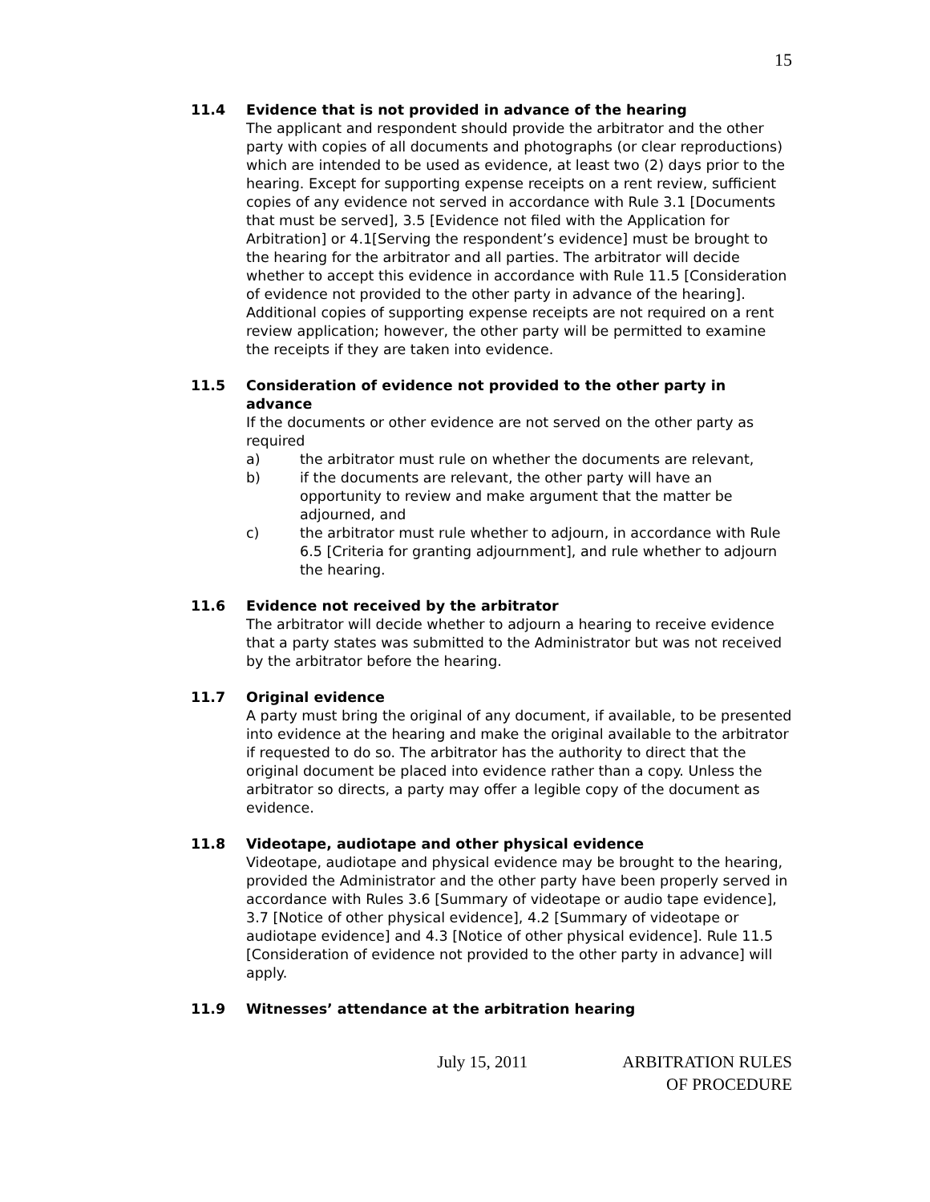15
11.4 Evidence that is not provided in advance of the hearing
The applicant and respondent should provide the arbitrator and the other party with copies of all documents and photographs (or clear reproductions) which are intended to be used as evidence, at least two (2) days prior to the hearing. Except for supporting expense receipts on a rent review, sufficient copies of any evidence not served in accordance with Rule 3.1 [Documents that must be served], 3.5 [Evidence not filed with the Application for Arbitration] or 4.1[Serving the respondent’s evidence] must be brought to the hearing for the arbitrator and all parties. The arbitrator will decide whether to accept this evidence in accordance with Rule 11.5 [Consideration of evidence not provided to the other party in advance of the hearing]. Additional copies of supporting expense receipts are not required on a rent review application; however, the other party will be permitted to examine the receipts if they are taken into evidence.
11.5 Consideration of evidence not provided to the other party in advance
If the documents or other evidence are not served on the other party as required
a) the arbitrator must rule on whether the documents are relevant,
b) if the documents are relevant, the other party will have an opportunity to review and make argument that the matter be adjourned, and
c) the arbitrator must rule whether to adjourn, in accordance with Rule 6.5 [Criteria for granting adjournment], and rule whether to adjourn the hearing.
11.6 Evidence not received by the arbitrator
The arbitrator will decide whether to adjourn a hearing to receive evidence that a party states was submitted to the Administrator but was not received by the arbitrator before the hearing.
11.7 Original evidence
A party must bring the original of any document, if available, to be presented into evidence at the hearing and make the original available to the arbitrator if requested to do so. The arbitrator has the authority to direct that the original document be placed into evidence rather than a copy. Unless the arbitrator so directs, a party may offer a legible copy of the document as evidence.
11.8 Videotape, audiotape and other physical evidence
Videotape, audiotape and physical evidence may be brought to the hearing, provided the Administrator and the other party have been properly served in accordance with Rules 3.6 [Summary of videotape or audio tape evidence], 3.7 [Notice of other physical evidence], 4.2 [Summary of videotape or audiotape evidence] and 4.3 [Notice of other physical evidence]. Rule 11.5 [Consideration of evidence not provided to the other party in advance] will apply.
11.9 Witnesses’ attendance at the arbitration hearing
July 15, 2011 ARBITRATION RULES
OF PROCEDURE